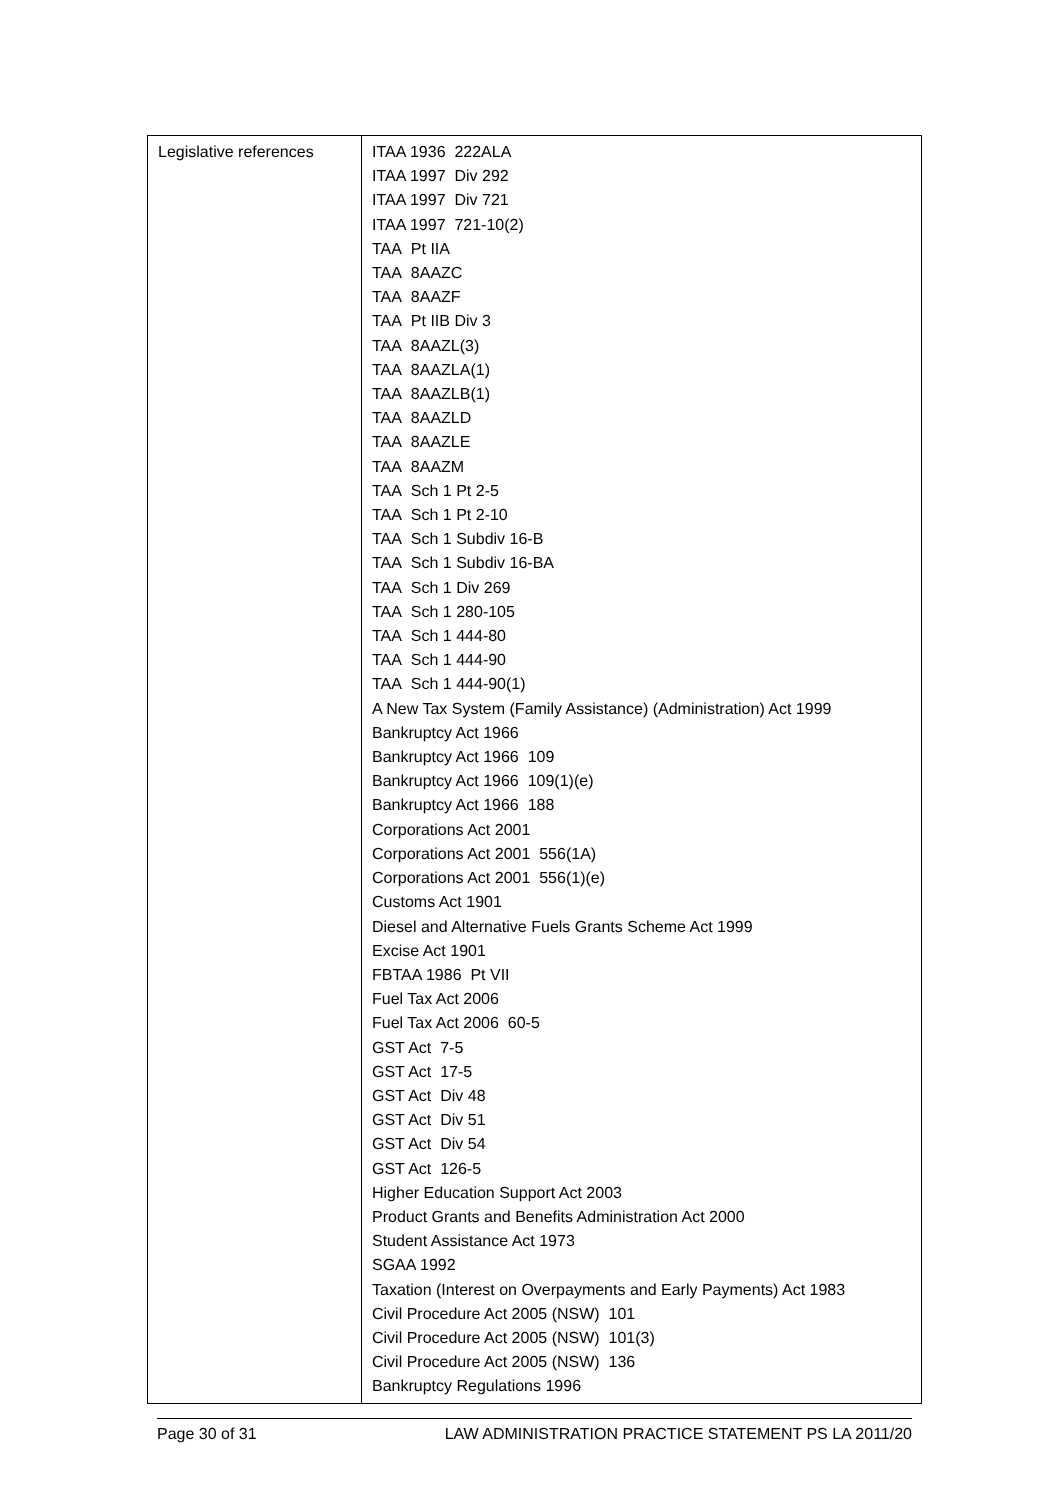| Legislative references | ITAA 1936 222ALA ITAA 1997 Div 292 ITAA 1997 Div 721 ITAA 1997 721-10(2) TAA Pt IIA TAA 8AAZC TAA 8AAZF TAA Pt IIB Div 3 TAA 8AAZL(3) TAA 8AAZLA(1) TAA 8AAZLB(1) TAA 8AAZLD TAA 8AAZLE TAA 8AAZM TAA Sch 1 Pt 2-5 TAA Sch 1 Pt 2-10 TAA Sch 1 Subdiv 16-B TAA Sch 1 Subdiv 16-BA TAA Sch 1 Div 269 TAA Sch 1 280-105 TAA Sch 1 444-80 TAA Sch 1 444-90 TAA Sch 1 444-90(1) A New Tax System (Family Assistance) (Administration) Act 1999 Bankruptcy Act 1966 Bankruptcy Act 1966 109 Bankruptcy Act 1966 109(1)(e) Bankruptcy Act 1966 188 Corporations Act 2001 Corporations Act 2001 556(1A) Corporations Act 2001 556(1)(e) Customs Act 1901 Diesel and Alternative Fuels Grants Scheme Act 1999 Excise Act 1901 FBTAA 1986 Pt VII Fuel Tax Act 2006 Fuel Tax Act 2006 60-5 GST Act 7-5 GST Act 17-5 GST Act Div 48 GST Act Div 51 GST Act Div 54 GST Act 126-5 Higher Education Support Act 2003 Product Grants and Benefits Administration Act 2000 Student Assistance Act 1973 SGAA 1992 Taxation (Interest on Overpayments and Early Payments) Act 1983 Civil Procedure Act 2005 (NSW) 101 Civil Procedure Act 2005 (NSW) 101(3) Civil Procedure Act 2005 (NSW) 136 Bankruptcy Regulations 1996 |
Page 30 of 31 LAW ADMINISTRATION PRACTICE STATEMENT PS LA 2011/20